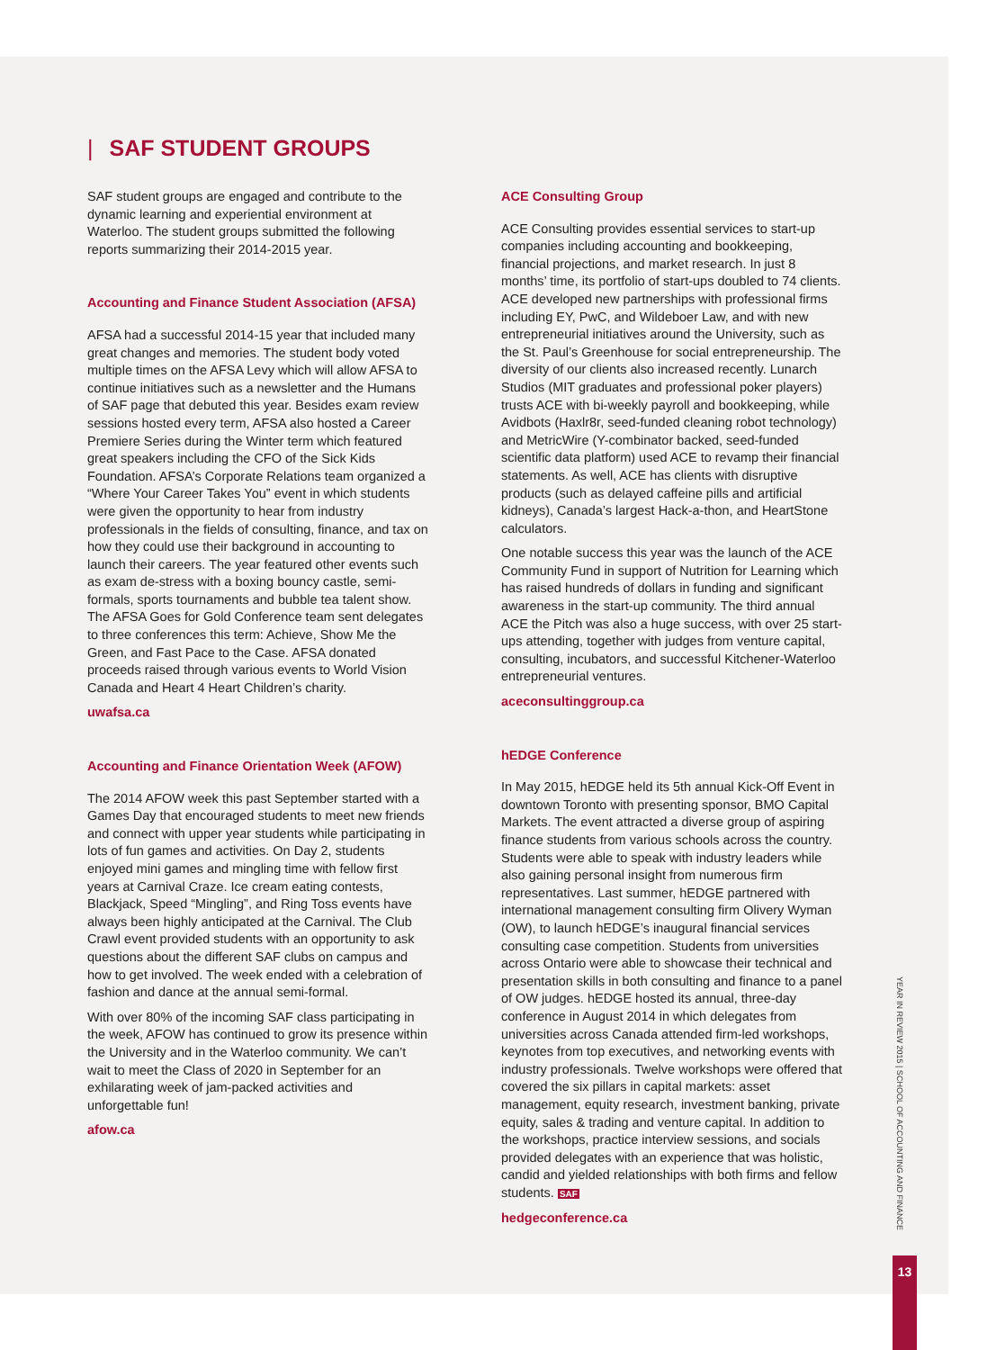| SAF STUDENT GROUPS
SAF student groups are engaged and contribute to the dynamic learning and experiential environment at Waterloo. The student groups submitted the following reports summarizing their 2014-2015 year.
Accounting and Finance Student Association (AFSA)
AFSA had a successful 2014-15 year that included many great changes and memories. The student body voted multiple times on the AFSA Levy which will allow AFSA to continue initiatives such as a newsletter and the Humans of SAF page that debuted this year. Besides exam review sessions hosted every term, AFSA also hosted a Career Premiere Series during the Winter term which featured great speakers including the CFO of the Sick Kids Foundation. AFSA’s Corporate Relations team organized a “Where Your Career Takes You” event in which students were given the opportunity to hear from industry professionals in the fields of consulting, finance, and tax on how they could use their background in accounting to launch their careers. The year featured other events such as exam de-stress with a boxing bouncy castle, semi-formals, sports tournaments and bubble tea talent show. The AFSA Goes for Gold Conference team sent delegates to three conferences this term: Achieve, Show Me the Green, and Fast Pace to the Case. AFSA donated proceeds raised through various events to World Vision Canada and Heart 4 Heart Children’s charity.
uwafsa.ca
Accounting and Finance Orientation Week (AFOW)
The 2014 AFOW week this past September started with a Games Day that encouraged students to meet new friends and connect with upper year students while participating in lots of fun games and activities. On Day 2, students enjoyed mini games and mingling time with fellow first years at Carnival Craze. Ice cream eating contests, Blackjack, Speed “Mingling”, and Ring Toss events have always been highly anticipated at the Carnival. The Club Crawl event provided students with an opportunity to ask questions about the different SAF clubs on campus and how to get involved. The week ended with a celebration of fashion and dance at the annual semi-formal.
With over 80% of the incoming SAF class participating in the week, AFOW has continued to grow its presence within the University and in the Waterloo community. We can’t wait to meet the Class of 2020 in September for an exhilarating week of jam-packed activities and unforgettable fun!
afow.ca
ACE Consulting Group
ACE Consulting provides essential services to start-up companies including accounting and bookkeeping, financial projections, and market research. In just 8 months’ time, its portfolio of start-ups doubled to 74 clients. ACE developed new partnerships with professional firms including EY, PwC, and Wildeboer Law, and with new entrepreneurial initiatives around the University, such as the St. Paul’s Greenhouse for social entrepreneurship. The diversity of our clients also increased recently. Lunarch Studios (MIT graduates and professional poker players) trusts ACE with bi-weekly payroll and bookkeeping, while Avidbots (Haxlr8r, seed-funded cleaning robot technology) and MetricWire (Y-combinator backed, seed-funded scientific data platform) used ACE to revamp their financial statements. As well, ACE has clients with disruptive products (such as delayed caffeine pills and artificial kidneys), Canada’s largest Hack-a-thon, and HeartStone calculators.
One notable success this year was the launch of the ACE Community Fund in support of Nutrition for Learning which has raised hundreds of dollars in funding and significant awareness in the start-up community. The third annual ACE the Pitch was also a huge success, with over 25 start-ups attending, together with judges from venture capital, consulting, incubators, and successful Kitchener-Waterloo entrepreneurial ventures.
aceconsultinggroup.ca
hEDGE Conference
In May 2015, hEDGE held its 5th annual Kick-Off Event in downtown Toronto with presenting sponsor, BMO Capital Markets. The event attracted a diverse group of aspiring finance students from various schools across the country. Students were able to speak with industry leaders while also gaining personal insight from numerous firm representatives. Last summer, hEDGE partnered with international management consulting firm Olivery Wyman (OW), to launch hEDGE’s inaugural financial services consulting case competition. Students from universities across Ontario were able to showcase their technical and presentation skills in both consulting and finance to a panel of OW judges. hEDGE hosted its annual, three-day conference in August 2014 in which delegates from universities across Canada attended firm-led workshops, keynotes from top executives, and networking events with industry professionals. Twelve workshops were offered that covered the six pillars in capital markets: asset management, equity research, investment banking, private equity, sales & trading and venture capital. In addition to the workshops, practice interview sessions, and socials provided delegates with an experience that was holistic, candid and yielded relationships with both firms and fellow students. SAF
hedgeconference.ca
YEAR IN REVIEW 2015 | SCHOOL OF ACCOUNTING AND FINANCE
13